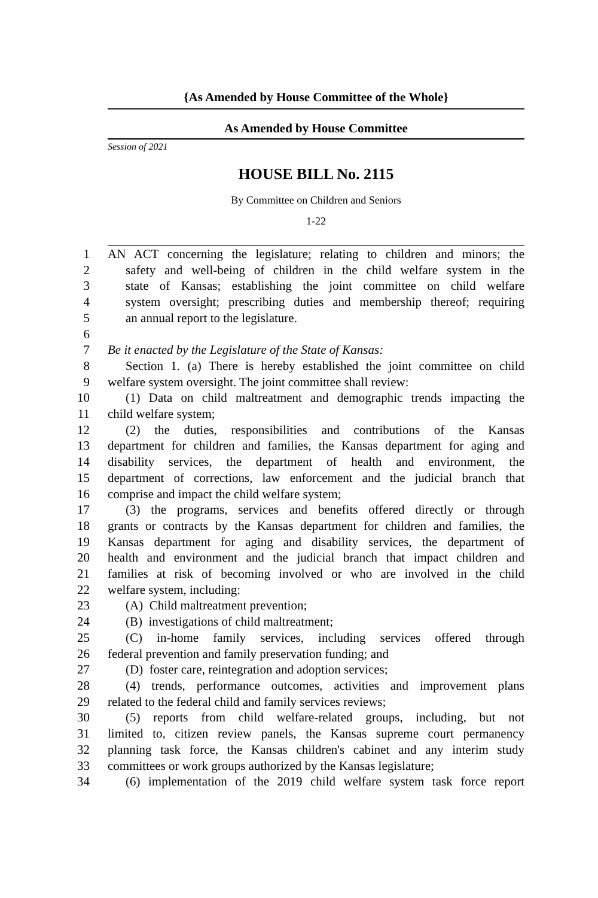{As Amended by House Committee of the Whole}
As Amended by House Committee
Session of 2021
HOUSE BILL No. 2115
By Committee on Children and Seniors
1-22
1 AN ACT concerning the legislature; relating to children and minors; the
2 safety and well-being of children in the child welfare system in the
3 state of Kansas; establishing the joint committee on child welfare
4 system oversight; prescribing duties and membership thereof; requiring
5 an annual report to the legislature.
6
7 Be it enacted by the Legislature of the State of Kansas:
8 Section 1. (a) There is hereby established the joint committee on child
9 welfare system oversight. The joint committee shall review:
10 (1) Data on child maltreatment and demographic trends impacting the
11 child welfare system;
12 (2) the duties, responsibilities and contributions of the Kansas
13 department for children and families, the Kansas department for aging and
14 disability services, the department of health and environment, the
15 department of corrections, law enforcement and the judicial branch that
16 comprise and impact the child welfare system;
17 (3) the programs, services and benefits offered directly or through
18 grants or contracts by the Kansas department for children and families, the
19 Kansas department for aging and disability services, the department of
20 health and environment and the judicial branch that impact children and
21 families at risk of becoming involved or who are involved in the child
22 welfare system, including:
23 (A) Child maltreatment prevention;
24 (B) investigations of child maltreatment;
25 (C) in-home family services, including services offered through
26 federal prevention and family preservation funding; and
27 (D) foster care, reintegration and adoption services;
28 (4) trends, performance outcomes, activities and improvement plans
29 related to the federal child and family services reviews;
30 (5) reports from child welfare-related groups, including, but not
31 limited to, citizen review panels, the Kansas supreme court permanency
32 planning task force, the Kansas children's cabinet and any interim study
33 committees or work groups authorized by the Kansas legislature;
34 (6) implementation of the 2019 child welfare system task force report